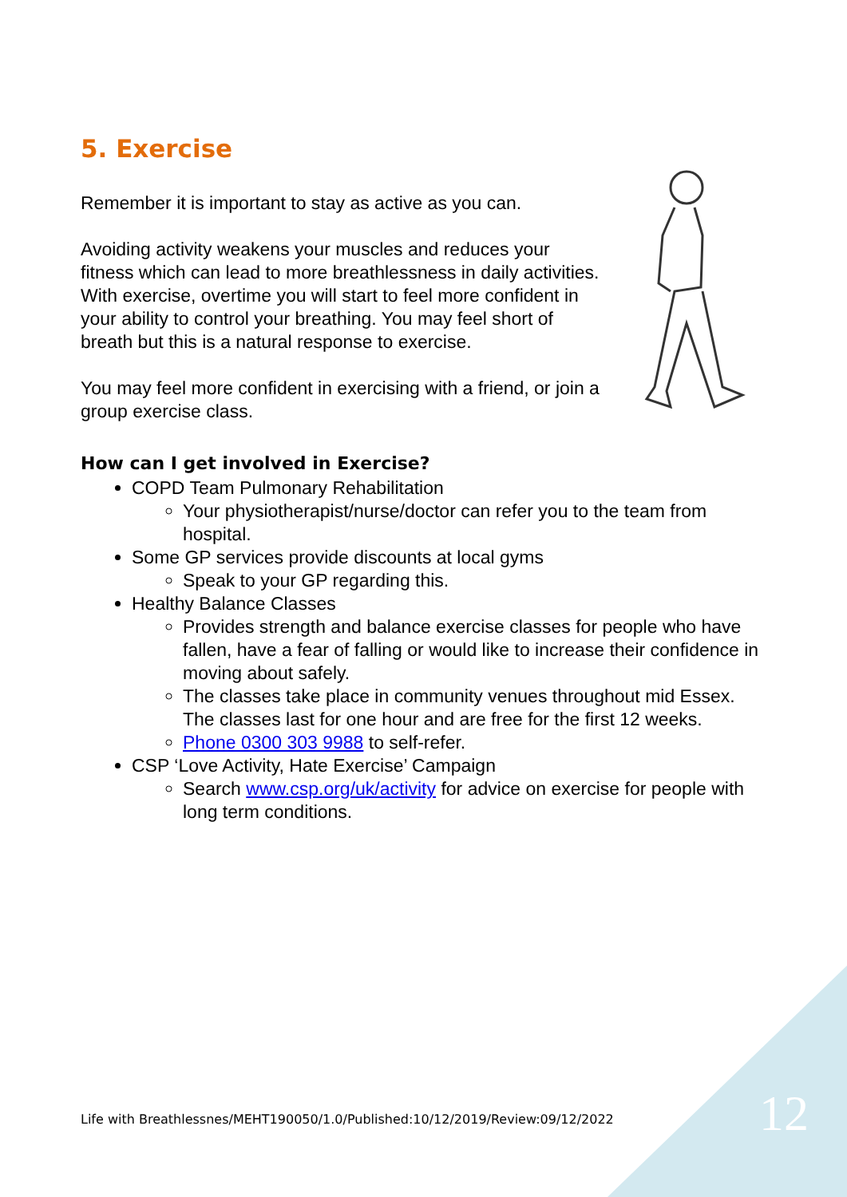5. Exercise
Remember it is important to stay as active as you can.
Avoiding activity weakens your muscles and reduces your fitness which can lead to more breathlessness in daily activities. With exercise, overtime you will start to feel more confident in your ability to control your breathing. You may feel short of breath but this is a natural response to exercise.
You may feel more confident in exercising with a friend, or join a group exercise class.
How can I get involved in Exercise?
COPD Team Pulmonary Rehabilitation
Your physiotherapist/nurse/doctor can refer you to the team from hospital.
Some GP services provide discounts at local gyms
Speak to your GP regarding this.
Healthy Balance Classes
Provides strength and balance exercise classes for people who have fallen, have a fear of falling or would like to increase their confidence in moving about safely.
The classes take place in community venues throughout mid Essex. The classes last for one hour and are free for the first 12 weeks.
Phone 0300 303 9988 to self-refer.
CSP ‘Love Activity, Hate Exercise’ Campaign
Search www.csp.org/uk/activity for advice on exercise for people with long term conditions.
Life with Breathlessnes/MEHT190050/1.0/Published:10/12/2019/Review:09/12/2022
12